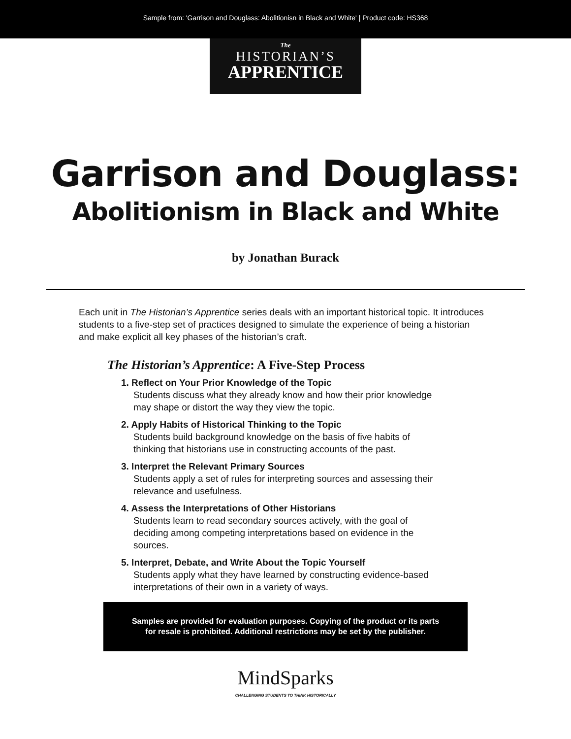Sample from: 'Garrison and Douglass: Abolitionisn in Black and White' | Product code: HS368
The
HISTORIAN’S
APPRENTICE
Garrison and Douglass:
Abolitionism in Black and White
by Jonathan Burack
Each unit in The Historian’s Apprentice series deals with an important historical topic. It introduces students to a five-step set of practices designed to simulate the experience of being a historian and make explicit all key phases of the historian’s craft.
The Historian’s Apprentice: A Five-Step Process
1. Reflect on Your Prior Knowledge of the Topic
Students discuss what they already know and how their prior knowledge may shape or distort the way they view the topic.
2. Apply Habits of Historical Thinking to the Topic
Students build background knowledge on the basis of five habits of thinking that historians use in constructing accounts of the past.
3. Interpret the Relevant Primary Sources
Students apply a set of rules for interpreting sources and assessing their relevance and usefulness.
4. Assess the Interpretations of Other Historians
Students learn to read secondary sources actively, with the goal of deciding among competing interpretations based on evidence in the sources.
5. Interpret, Debate, and Write About the Topic Yourself
Students apply what they have learned by constructing evidence-based interpretations of their own in a variety of ways.
Samples are provided for evaluation purposes. Copying of the product or its parts
for resale is prohibited. Additional restrictions may be set by the publisher.
MindSparks
CHALLENGING STUDENTS TO THINK HISTORICALLY